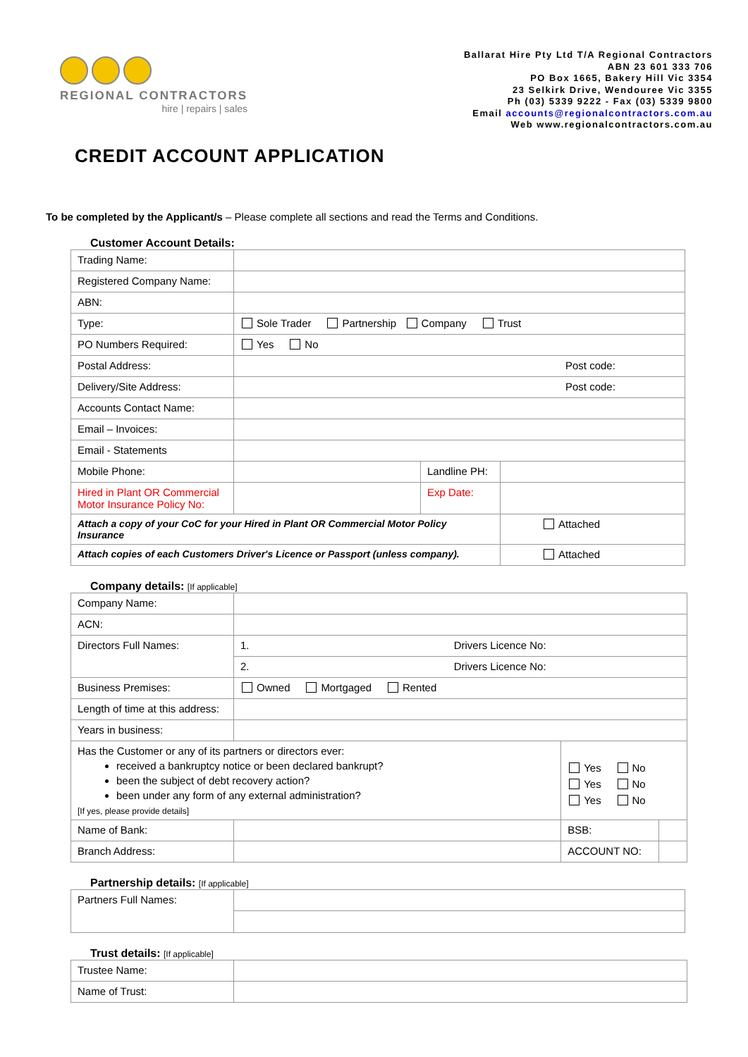REGIONAL CONTRACTORS
hire | repairs | sales
Ballarat Hire Pty Ltd T/A Regional Contractors
ABN 23 601 333 706
PO Box 1665, Bakery Hill Vic 3354
23 Selkirk Drive, Wendouree Vic 3355
Ph (03) 5339 9222 - Fax (03) 5339 9800
Email accounts@regionalcontractors.com.au
Web www.regionalcontractors.com.au
CREDIT ACCOUNT APPLICATION
To be completed by the Applicant/s – Please complete all sections and read the Terms and Conditions.
Customer Account Details:
| Trading Name: | | | |
| Registered Company Name: | | | |
| ABN: | | | |
| Type: | Sole Trader Partnership Company Trust | | |
| PO Numbers Required: | Yes No | | |
| Postal Address: | Post code: | | |
| Delivery/Site Address: | Post code: | | |
| Accounts Contact Name: | | | |
| Email – Invoices: | | | |
| Email - Statements | | | |
| Mobile Phone: | | Landline PH: | |
| Hired in Plant OR Commercial Motor Insurance Policy No: | | Exp Date: | |
| Attach a copy of your CoC for your Hired in Plant OR Commercial Motor Policy Insurance | | | Attached |
| Attach copies of each Customers Driver's Licence or Passport (unless company). | | | Attached |
Company details: [If applicable]
| Company Name: | | | |
| ACN: | | | |
| Directors Full Names: | 1. Drivers Licence No: | | |
| | 2. Drivers Licence No: | | |
| Business Premises: | Owned Mortgaged Rented | | |
| Length of time at this address: | | | |
| Years in business: | | | |
| Has the Customer or any of its partners or directors ever: received a bankruptcy notice or been declared bankrupt? been the subject of debt recovery action? been under any form of any external administration? [If yes, please provide details] | | Yes No Yes No Yes No | |
| Name of Bank: | | BSB: | |
| Branch Address: | | ACCOUNT NO: | |
Partnership details: [If applicable]
| Partners Full Names: | |
Trust details: [If applicable]
| Trustee Name: | |
| Name of Trust: | |